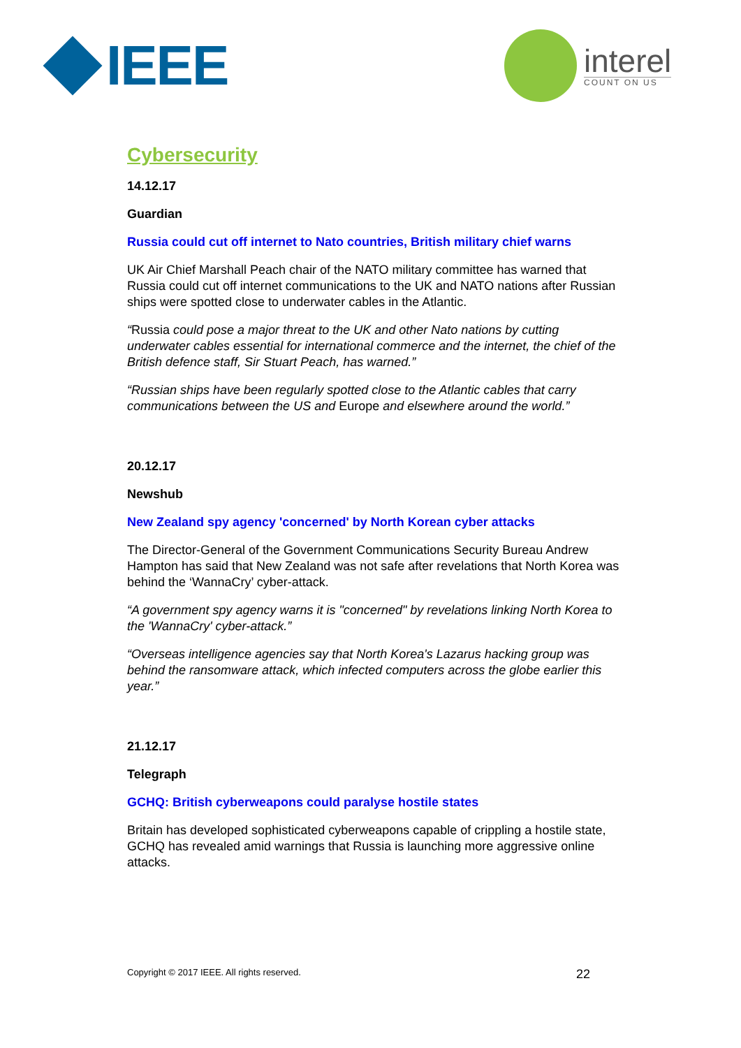IEEE interel
COUNT ON US
Cybersecurity
14.12.17
Guardian
Russia could cut off internet to Nato countries, British military chief warns
UK Air Chief Marshall Peach chair of the NATO military committee has warned that Russia could cut off internet communications to the UK and NATO nations after Russian ships were spotted close to underwater cables in the Atlantic.
“Russia could pose a major threat to the UK and other Nato nations by cutting underwater cables essential for international commerce and the internet, the chief of the British defence staff, Sir Stuart Peach, has warned.”
“Russian ships have been regularly spotted close to the Atlantic cables that carry communications between the US and Europe and elsewhere around the world.”
20.12.17
Newshub
New Zealand spy agency 'concerned' by North Korean cyber attacks
The Director-General of the Government Communications Security Bureau Andrew Hampton has said that New Zealand was not safe after revelations that North Korea was behind the ‘WannaCry’ cyber-attack.
“A government spy agency warns it is "concerned" by revelations linking North Korea to the 'WannaCry' cyber-attack.”
“Overseas intelligence agencies say that North Korea's Lazarus hacking group was behind the ransomware attack, which infected computers across the globe earlier this year.”
21.12.17
Telegraph
GCHQ: British cyberweapons could paralyse hostile states
Britain has developed sophisticated cyberweapons capable of crippling a hostile state, GCHQ has revealed amid warnings that Russia is launching more aggressive online attacks.
Copyright © 2017 IEEE. All rights reserved. 22